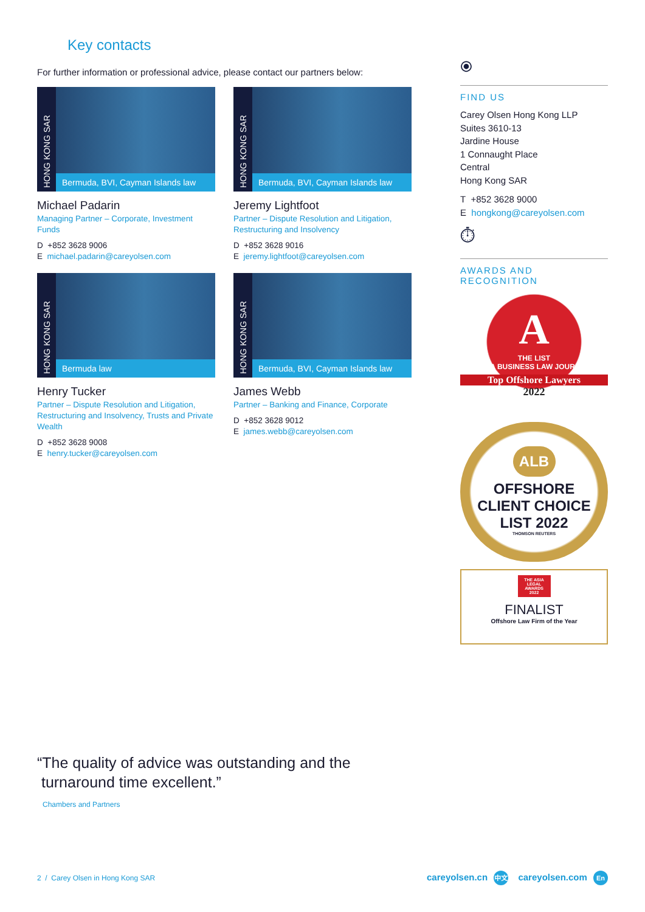Key contacts
For further information or professional advice, please contact our partners below:
HONG KONG SAR
Bermuda, BVI, Cayman Islands law
Michael Padarin
Managing Partner – Corporate, Investment Funds
D +852 3628 9006
E michael.padarin@careyolsen.com
HONG KONG SAR
Bermuda, BVI, Cayman Islands law
Jeremy Lightfoot
Partner – Dispute Resolution and Litigation, Restructuring and Insolvency
D +852 3628 9016
E jeremy.lightfoot@careyolsen.com
HONG KONG SAR
Bermuda law
Henry Tucker
Partner – Dispute Resolution and Litigation, Restructuring and Insolvency, Trusts and Private Wealth
D +852 3628 9008
E henry.tucker@careyolsen.com
HONG KONG SAR
Bermuda, BVI, Cayman Islands law
James Webb
Partner – Banking and Finance, Corporate
D +852 3628 9012
E james.webb@careyolsen.com
⦿
FIND US
Carey Olsen Hong Kong LLP
Suites 3610-13
Jardine House
1 Connaught Place
Central
Hong Kong SAR
T +852 3628 9000
E hongkong@careyolsen.com
⏱
AWARDS AND RECOGNITION
A
THE LIST
ASIA BUSINESS LAW JOURNAL
Top Offshore Lawyers
2022
ALB
OFFSHORE
CLIENT CHOICE
LIST 2022
THOMSON REUTERS
THE ASIA LEGAL AWARDS 2022
FINALIST
Offshore Law Firm of the Year
“The quality of advice was outstanding and the
turnaround time excellent.”
Chambers and Partners
2 / Carey Olsen in Hong Kong SAR
careyolsen.cn 中文 careyolsen.com En